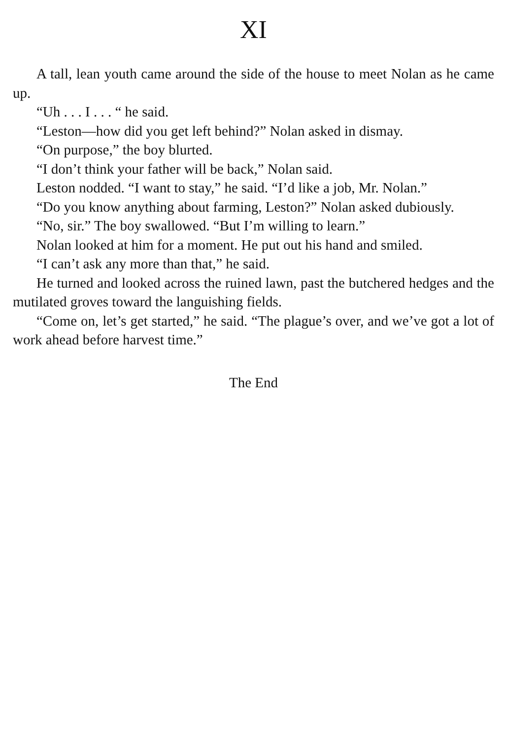XI
A tall, lean youth came around the side of the house to meet Nolan as he came up.
“Uh . . . I . . . “ he said.
“Leston—how did you get left behind?” Nolan asked in dismay.
“On purpose,” the boy blurted.
“I don’t think your father will be back,” Nolan said.
Leston nodded. “I want to stay,” he said. “I’d like a job, Mr. Nolan.”
“Do you know anything about farming, Leston?” Nolan asked dubiously.
“No, sir.” The boy swallowed. “But I’m willing to learn.”
Nolan looked at him for a moment. He put out his hand and smiled.
“I can’t ask any more than that,” he said.
He turned and looked across the ruined lawn, past the butchered hedges and the mutilated groves toward the languishing fields.
“Come on, let’s get started,” he said. “The plague’s over, and we’ve got a lot of work ahead before harvest time.”
The End